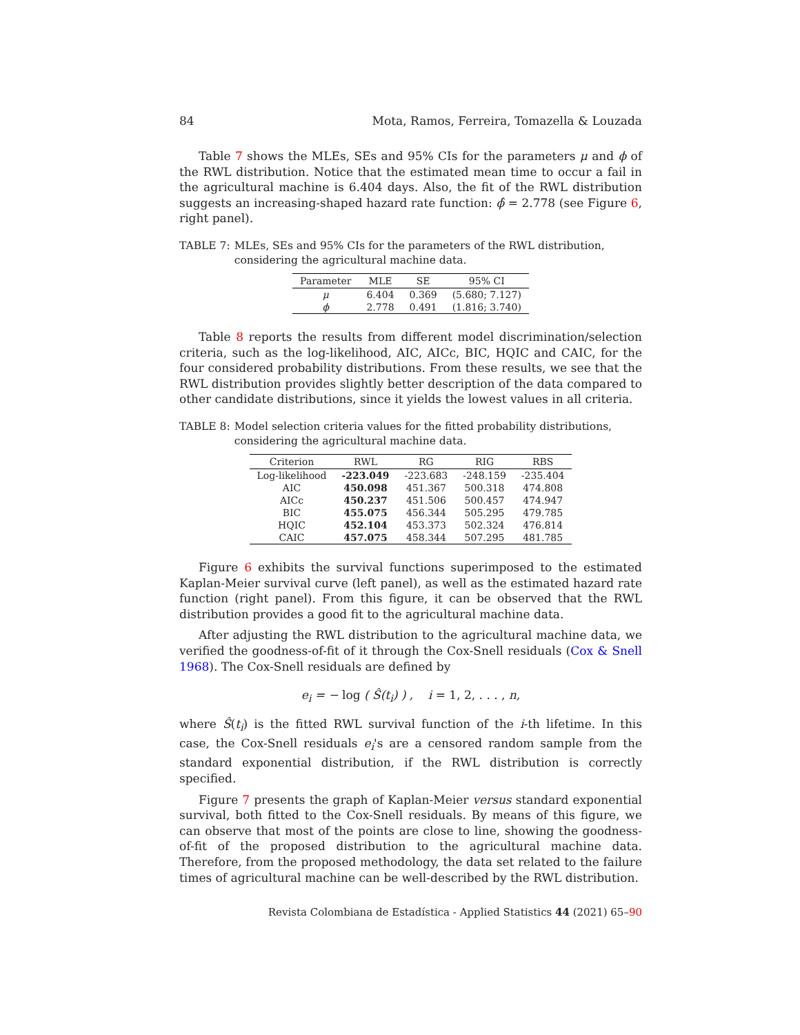84 Mota, Ramos, Ferreira, Tomazella & Louzada
Table 7 shows the MLEs, SEs and 95% CIs for the parameters μ and ϕ of the RWL distribution. Notice that the estimated mean time to occur a fail in the agricultural machine is 6.404 days. Also, the fit of the RWL distribution suggests an increasing-shaped hazard rate function: ϕ̂ = 2.778 (see Figure 6, right panel).
TABLE 7: MLEs, SEs and 95% CIs for the parameters of the RWL distribution, considering the agricultural machine data.
| Parameter | MLE | SE | 95% CI |
| --- | --- | --- | --- |
| μ | 6.404 | 0.369 | (5.680; 7.127) |
| ϕ | 2.778 | 0.491 | (1.816; 3.740) |
Table 8 reports the results from different model discrimination/selection criteria, such as the log-likelihood, AIC, AICc, BIC, HQIC and CAIC, for the four considered probability distributions. From these results, we see that the RWL distribution provides slightly better description of the data compared to other candidate distributions, since it yields the lowest values in all criteria.
TABLE 8: Model selection criteria values for the fitted probability distributions, considering the agricultural machine data.
| Criterion | RWL | RG | RIG | RBS |
| --- | --- | --- | --- | --- |
| Log-likelihood | -223.049 | -223.683 | -248.159 | -235.404 |
| AIC | 450.098 | 451.367 | 500.318 | 474.808 |
| AICc | 450.237 | 451.506 | 500.457 | 474.947 |
| BIC | 455.075 | 456.344 | 505.295 | 479.785 |
| HQIC | 452.104 | 453.373 | 502.324 | 476.814 |
| CAIC | 457.075 | 458.344 | 507.295 | 481.785 |
Figure 6 exhibits the survival functions superimposed to the estimated Kaplan-Meier survival curve (left panel), as well as the estimated hazard rate function (right panel). From this figure, it can be observed that the RWL distribution provides a good fit to the agricultural machine data.
After adjusting the RWL distribution to the agricultural machine data, we verified the goodness-of-fit of it through the Cox-Snell residuals (Cox & Snell 1968). The Cox-Snell residuals are defined by
e<sub>i</sub> = − log ( Ŝ(t<sub>i</sub>) ) , i = 1, 2, . . . , n,
where Ŝ(t<sub>i</sub>) is the fitted RWL survival function of the i-th lifetime. In this case, the Cox-Snell residuals e<sub>i</sub>'s are a censored random sample from the standard exponential distribution, if the RWL distribution is correctly specified.
Figure 7 presents the graph of Kaplan-Meier versus standard exponential survival, both fitted to the Cox-Snell residuals. By means of this figure, we can observe that most of the points are close to line, showing the goodness-of-fit of the proposed distribution to the agricultural machine data. Therefore, from the proposed methodology, the data set related to the failure times of agricultural machine can be well-described by the RWL distribution.
Revista Colombiana de Estadística - Applied Statistics 44 (2021) 65–90